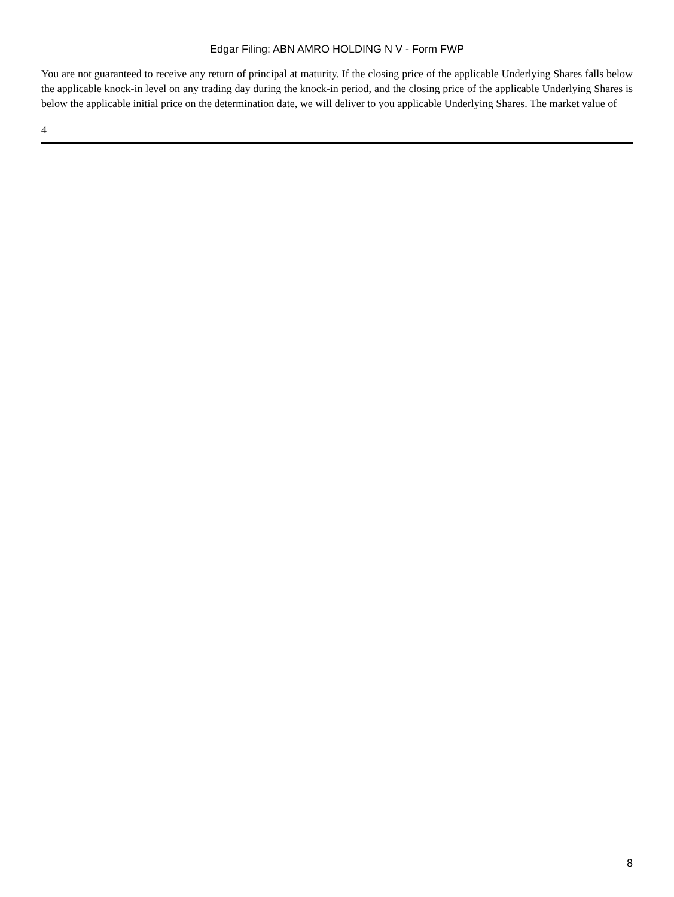Edgar Filing: ABN AMRO HOLDING N V - Form FWP
You are not guaranteed to receive any return of principal at maturity. If the closing price of the applicable Underlying Shares falls below the applicable knock-in level on any trading day during the knock-in period, and the closing price of the applicable Underlying Shares is below the applicable initial price on the determination date, we will deliver to you applicable Underlying Shares. The market value of
4
8